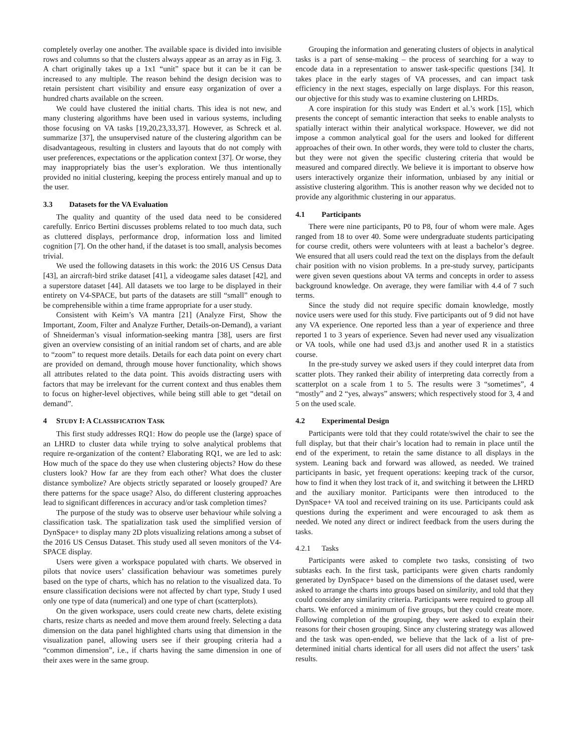completely overlay one another. The available space is divided into invisible rows and columns so that the clusters always appear as an array as in Fig. 3. A chart originally takes up a 1x1 “unit” space but it can be it can be increased to any multiple. The reason behind the design decision was to retain persistent chart visibility and ensure easy organization of over a hundred charts available on the screen.
We could have clustered the initial charts. This idea is not new, and many clustering algorithms have been used in various systems, including those focusing on VA tasks [19,20,23,33,37]. However, as Schreck et al. summarize [37], the unsupervised nature of the clustering algorithm can be disadvantageous, resulting in clusters and layouts that do not comply with user preferences, expectations or the application context [37]. Or worse, they may inappropriately bias the user’s exploration. We thus intentionally provided no initial clustering, keeping the process entirely manual and up to the user.
3.3 Datasets for the VA Evaluation
The quality and quantity of the used data need to be considered carefully. Enrico Bertini discusses problems related to too much data, such as cluttered displays, performance drop, information loss and limited cognition [7]. On the other hand, if the dataset is too small, analysis becomes trivial.
We used the following datasets in this work: the 2016 US Census Data [43], an aircraft-bird strike dataset [41], a videogame sales dataset [42], and a superstore dataset [44]. All datasets we too large to be displayed in their entirety on V4-SPACE, but parts of the datasets are still “small” enough to be comprehensible within a time frame appropriate for a user study.
Consistent with Keim’s VA mantra [21] (Analyze First, Show the Important, Zoom, Filter and Analyze Further, Details-on-Demand), a variant of Shneiderman’s visual information-seeking mantra [38], users are first given an overview consisting of an initial random set of charts, and are able to “zoom” to request more details. Details for each data point on every chart are provided on demand, through mouse hover functionality, which shows all attributes related to the data point. This avoids distracting users with factors that may be irrelevant for the current context and thus enables them to focus on higher-level objectives, while being still able to get “detail on demand”.
4 STUDY I: A CLASSIFICATION TASK
This first study addresses RQ1: How do people use the (large) space of an LHRD to cluster data while trying to solve analytical problems that require re-organization of the content? Elaborating RQ1, we are led to ask: How much of the space do they use when clustering objects? How do these clusters look? How far are they from each other? What does the cluster distance symbolize? Are objects strictly separated or loosely grouped? Are there patterns for the space usage? Also, do different clustering approaches lead to significant differences in accuracy and/or task completion times?
The purpose of the study was to observe user behaviour while solving a classification task. The spatialization task used the simplified version of DynSpace+ to display many 2D plots visualizing relations among a subset of the 2016 US Census Dataset. This study used all seven monitors of the V4-SPACE display.
Users were given a workspace populated with charts. We observed in pilots that novice users’ classification behaviour was sometimes purely based on the type of charts, which has no relation to the visualized data. To ensure classification decisions were not affected by chart type, Study I used only one type of data (numerical) and one type of chart (scatterplots).
On the given workspace, users could create new charts, delete existing charts, resize charts as needed and move them around freely. Selecting a data dimension on the data panel highlighted charts using that dimension in the visualization panel, allowing users see if their grouping criteria had a “common dimension”, i.e., if charts having the same dimension in one of their axes were in the same group.
Grouping the information and generating clusters of objects in analytical tasks is a part of sense-making – the process of searching for a way to encode data in a representation to answer task-specific questions [34]. It takes place in the early stages of VA processes, and can impact task efficiency in the next stages, especially on large displays. For this reason, our objective for this study was to examine clustering on LHRDs.
A core inspiration for this study was Endert et al.’s work [15], which presents the concept of semantic interaction that seeks to enable analysts to spatially interact within their analytical workspace. However, we did not impose a common analytical goal for the users and looked for different approaches of their own. In other words, they were told to cluster the charts, but they were not given the specific clustering criteria that would be measured and compared directly. We believe it is important to observe how users interactively organize their information, unbiased by any initial or assistive clustering algorithm. This is another reason why we decided not to provide any algorithmic clustering in our apparatus.
4.1 Participants
There were nine participants, P0 to P8, four of whom were male. Ages ranged from 18 to over 40. Some were undergraduate students participating for course credit, others were volunteers with at least a bachelor’s degree. We ensured that all users could read the text on the displays from the default chair position with no vision problems. In a pre-study survey, participants were given seven questions about VA terms and concepts in order to assess background knowledge. On average, they were familiar with 4.4 of 7 such terms.
Since the study did not require specific domain knowledge, mostly novice users were used for this study. Five participants out of 9 did not have any VA experience. One reported less than a year of experience and three reported 1 to 3 years of experience. Seven had never used any visualization or VA tools, while one had used d3.js and another used R in a statistics course.
In the pre-study survey we asked users if they could interpret data from scatter plots. They ranked their ability of interpreting data correctly from a scatterplot on a scale from 1 to 5. The results were 3 “sometimes”, 4 “mostly” and 2 “yes, always” answers; which respectively stood for 3, 4 and 5 on the used scale.
4.2 Experimental Design
Participants were told that they could rotate/swivel the chair to see the full display, but that their chair’s location had to remain in place until the end of the experiment, to retain the same distance to all displays in the system. Leaning back and forward was allowed, as needed. We trained participants in basic, yet frequent operations: keeping track of the cursor, how to find it when they lost track of it, and switching it between the LHRD and the auxiliary monitor. Participants were then introduced to the DynSpace+ VA tool and received training on its use. Participants could ask questions during the experiment and were encouraged to ask them as needed. We noted any direct or indirect feedback from the users during the tasks.
4.2.1 Tasks
Participants were asked to complete two tasks, consisting of two subtasks each. In the first task, participants were given charts randomly generated by DynSpace+ based on the dimensions of the dataset used, were asked to arrange the charts into groups based on similarity, and told that they could consider any similarity criteria. Participants were required to group all charts. We enforced a minimum of five groups, but they could create more. Following completion of the grouping, they were asked to explain their reasons for their chosen grouping. Since any clustering strategy was allowed and the task was open-ended, we believe that the lack of a list of pre-determined initial charts identical for all users did not affect the users’ task results.